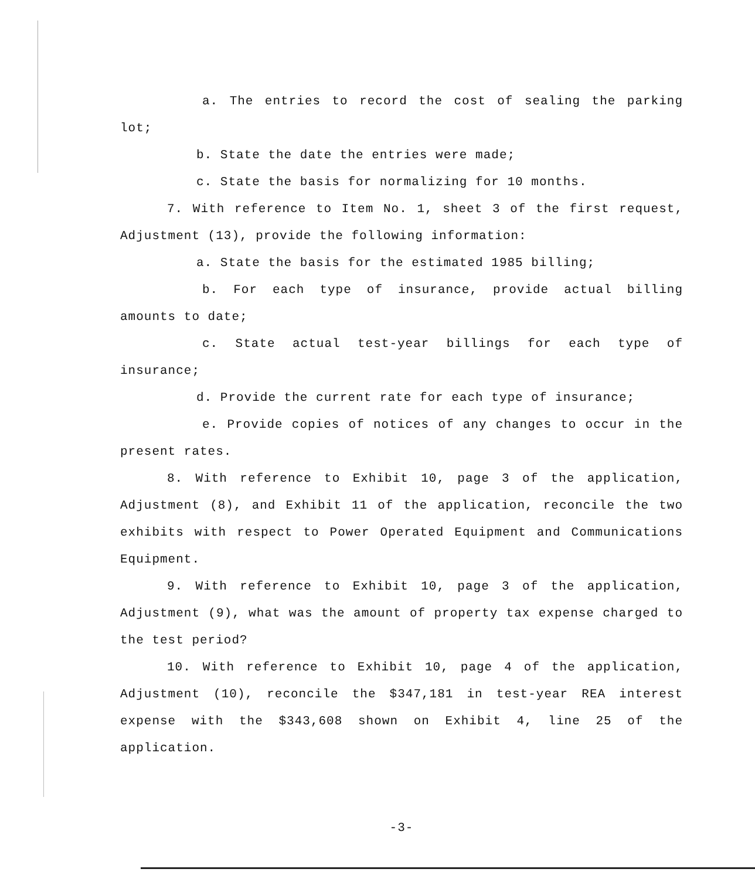a. The entries to record the cost of sealing the parking lot;
b. State the date the entries were made;
c. State the basis for normalizing for 10 months.
7. With reference to Item No. 1, sheet 3 of the first request, Adjustment (13), provide the following information:
a. State the basis for the estimated 1985 billing;
b. For each type of insurance, provide actual billing amounts to date;
c. State actual test-year billings for each type of insurance;
d. Provide the current rate for each type of insurance;
e. Provide copies of notices of any changes to occur in the present rates.
8. With reference to Exhibit 10, page 3 of the application, Adjustment (8), and Exhibit 11 of the application, reconcile the two exhibits with respect to Power Operated Equipment and Communications Equipment.
9. With reference to Exhibit 10, page 3 of the application, Adjustment (9), what was the amount of property tax expense charged to the test period?
10. With reference to Exhibit 10, page 4 of the application, Adjustment (10), reconcile the $347,181 in test-year REA interest expense with the $343,608 shown on Exhibit 4, line 25 of the application.
-3-